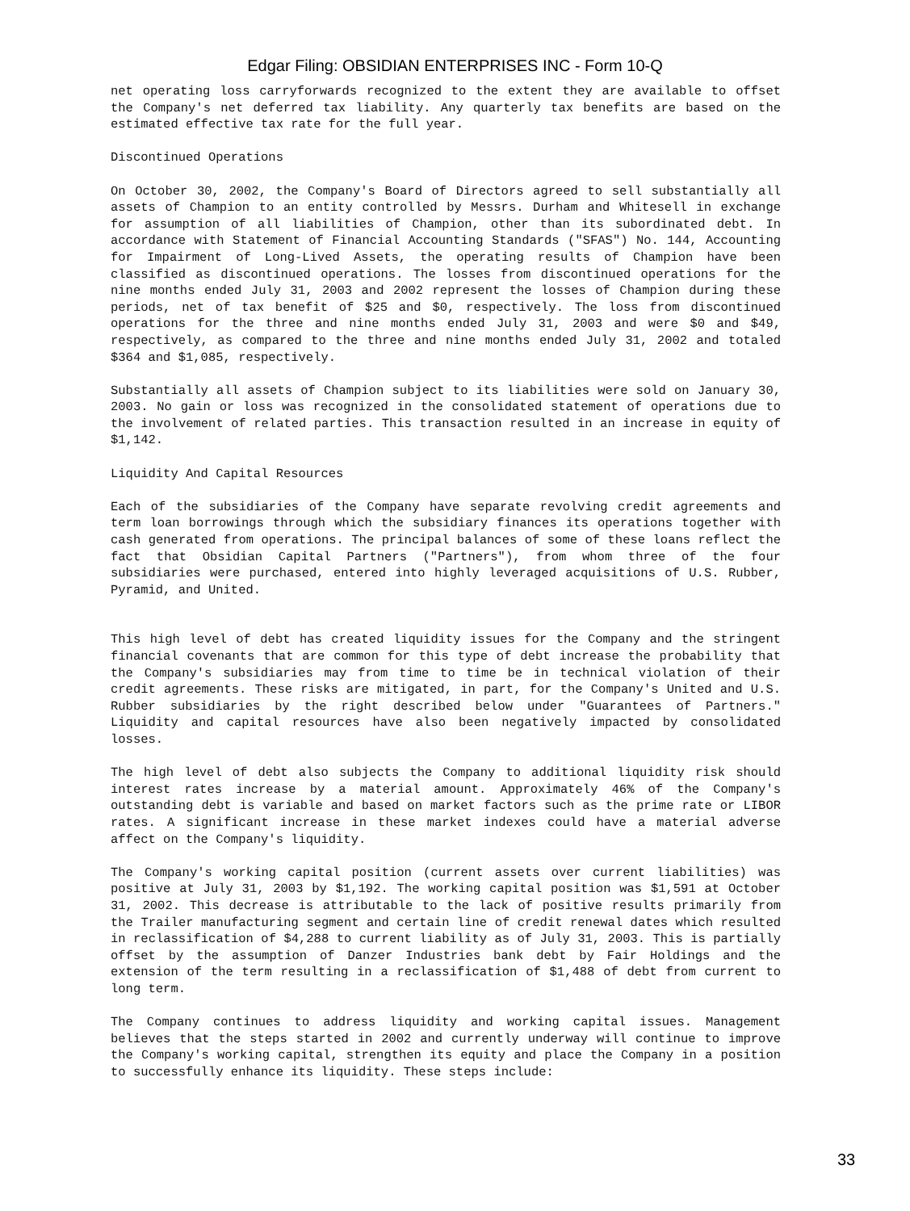Edgar Filing: OBSIDIAN ENTERPRISES INC - Form 10-Q
net operating loss carryforwards recognized to the extent they are available to offset the Company's net deferred tax liability. Any quarterly tax benefits are based on the estimated effective tax rate for the full year.
Discontinued Operations
On October 30, 2002, the Company's Board of Directors agreed to sell substantially all assets of Champion to an entity controlled by Messrs. Durham and Whitesell in exchange for assumption of all liabilities of Champion, other than its subordinated debt. In accordance with Statement of Financial Accounting Standards ("SFAS") No. 144, Accounting for Impairment of Long-Lived Assets, the operating results of Champion have been classified as discontinued operations. The losses from discontinued operations for the nine months ended July 31, 2003 and 2002 represent the losses of Champion during these periods, net of tax benefit of $25 and $0, respectively. The loss from discontinued operations for the three and nine months ended July 31, 2003 and were $0 and $49, respectively, as compared to the three and nine months ended July 31, 2002 and totaled $364 and $1,085, respectively.
Substantially all assets of Champion subject to its liabilities were sold on January 30, 2003. No gain or loss was recognized in the consolidated statement of operations due to the involvement of related parties. This transaction resulted in an increase in equity of $1,142.
Liquidity And Capital Resources
Each of the subsidiaries of the Company have separate revolving credit agreements and term loan borrowings through which the subsidiary finances its operations together with cash generated from operations. The principal balances of some of these loans reflect the fact that Obsidian Capital Partners ("Partners"), from whom three of the four subsidiaries were purchased, entered into highly leveraged acquisitions of U.S. Rubber, Pyramid, and United.
This high level of debt has created liquidity issues for the Company and the stringent financial covenants that are common for this type of debt increase the probability that the Company's subsidiaries may from time to time be in technical violation of their credit agreements. These risks are mitigated, in part, for the Company's United and U.S. Rubber subsidiaries by the right described below under "Guarantees of Partners." Liquidity and capital resources have also been negatively impacted by consolidated losses.
The high level of debt also subjects the Company to additional liquidity risk should interest rates increase by a material amount. Approximately 46% of the Company's outstanding debt is variable and based on market factors such as the prime rate or LIBOR rates. A significant increase in these market indexes could have a material adverse affect on the Company's liquidity.
The Company's working capital position (current assets over current liabilities) was positive at July 31, 2003 by $1,192. The working capital position was $1,591 at October 31, 2002. This decrease is attributable to the lack of positive results primarily from the Trailer manufacturing segment and certain line of credit renewal dates which resulted in reclassification of $4,288 to current liability as of July 31, 2003. This is partially offset by the assumption of Danzer Industries bank debt by Fair Holdings and the extension of the term resulting in a reclassification of $1,488 of debt from current to long term.
The Company continues to address liquidity and working capital issues. Management believes that the steps started in 2002 and currently underway will continue to improve the Company's working capital, strengthen its equity and place the Company in a position to successfully enhance its liquidity. These steps include:
33